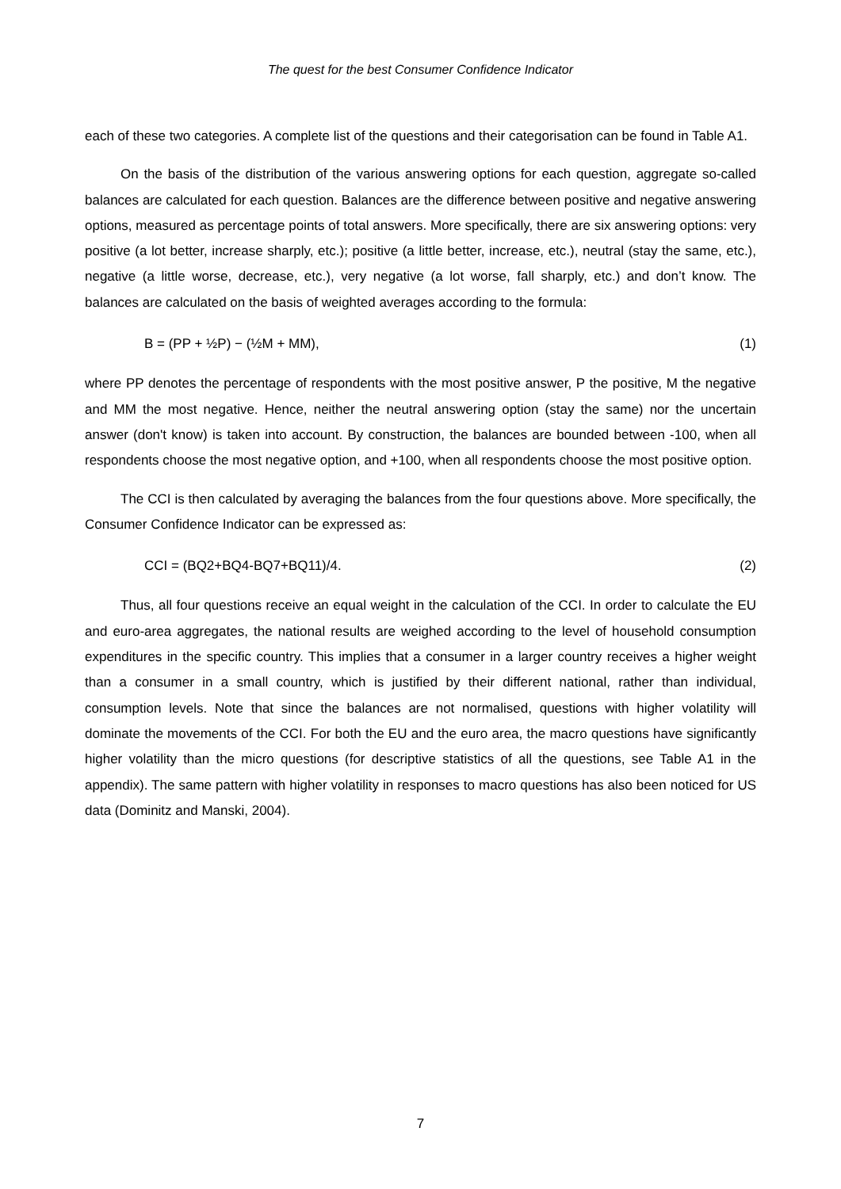The quest for the best Consumer Confidence Indicator
each of these two categories. A complete list of the questions and their categorisation can be found in Table A1.
On the basis of the distribution of the various answering options for each question, aggregate so-called balances are calculated for each question. Balances are the difference between positive and negative answering options, measured as percentage points of total answers. More specifically, there are six answering options: very positive (a lot better, increase sharply, etc.); positive (a little better, increase, etc.), neutral (stay the same, etc.), negative (a little worse, decrease, etc.), very negative (a lot worse, fall sharply, etc.) and don’t know. The balances are calculated on the basis of weighted averages according to the formula:
B = (PP + ½P) − (½M + MM), (1)
where PP denotes the percentage of respondents with the most positive answer, P the positive, M the negative and MM the most negative. Hence, neither the neutral answering option (stay the same) nor the uncertain answer (don't know) is taken into account. By construction, the balances are bounded between -100, when all respondents choose the most negative option, and +100, when all respondents choose the most positive option.
The CCI is then calculated by averaging the balances from the four questions above. More specifically, the Consumer Confidence Indicator can be expressed as:
CCI = (BQ2+BQ4-BQ7+BQ11)/4. (2)
Thus, all four questions receive an equal weight in the calculation of the CCI. In order to calculate the EU and euro-area aggregates, the national results are weighed according to the level of household consumption expenditures in the specific country. This implies that a consumer in a larger country receives a higher weight than a consumer in a small country, which is justified by their different national, rather than individual, consumption levels. Note that since the balances are not normalised, questions with higher volatility will dominate the movements of the CCI. For both the EU and the euro area, the macro questions have significantly higher volatility than the micro questions (for descriptive statistics of all the questions, see Table A1 in the appendix). The same pattern with higher volatility in responses to macro questions has also been noticed for US data (Dominitz and Manski, 2004).
7